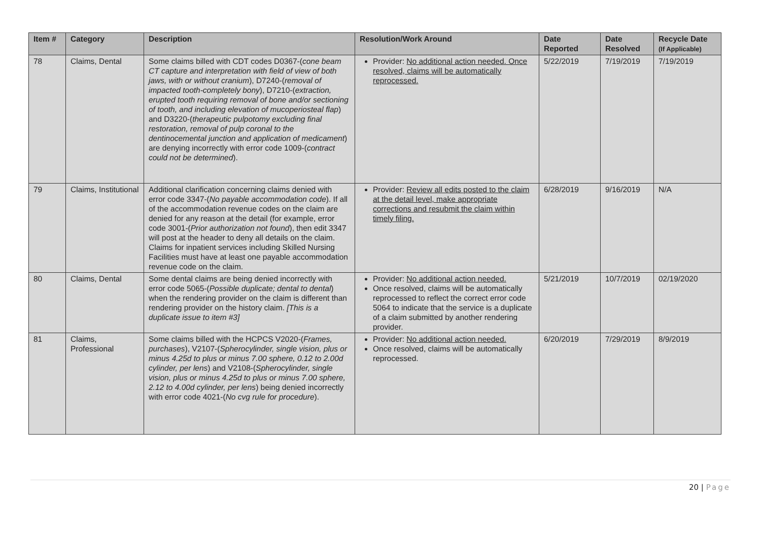| Item # | Category | Description | Resolution/Work Around | Date Reported | Date Resolved | Recycle Date (If Applicable) |
| --- | --- | --- | --- | --- | --- | --- |
| 78 | Claims, Dental | Some claims billed with CDT codes D0367-( cone beam CT capture and interpretation with field of view of both jaws, with or without cranium ), D7240-( removal of impacted tooth-completely bony ), D7210-( extraction, erupted tooth requiring removal of bone and/or sectioning of tooth, and including elevation of mucoperiosteal flap ) and D3220-( therapeutic pulpotomy excluding final restoration, removal of pulp coronal to the dentinocemental junction and application of medicament ) are denying incorrectly with error code 1009-( contract could not be determined ). | Provider: No additional action needed. Once resolved, claims will be automatically reprocessed. | 5/22/2019 | 7/19/2019 | 7/19/2019 |
| 79 | Claims, Institutional | Additional clarification concerning claims denied with error code 3347-( No payable accommodation code ). If all of the accommodation revenue codes on the claim are denied for any reason at the detail (for example, error code 3001-( Prior authorization not found ), then edit 3347 will post at the header to deny all details on the claim. Claims for inpatient services including Skilled Nursing Facilities must have at least one payable accommodation revenue code on the claim. | Provider: Review all edits posted to the claim at the detail level, make appropriate corrections and resubmit the claim within timely filing. | 6/28/2019 | 9/16/2019 | N/A |
| 80 | Claims, Dental | Some dental claims are being denied incorrectly with error code 5065-( Possible duplicate; dental to dental ) when the rendering provider on the claim is different than rendering provider on the history claim. [This is a duplicate issue to item #3] | Provider: No additional action needed. Once resolved, claims will be automatically reprocessed to reflect the correct error code 5064 to indicate that the service is a duplicate of a claim submitted by another rendering provider. | 5/21/2019 | 10/7/2019 | 02/19/2020 |
| 81 | Claims, Professional | Some claims billed with the HCPCS V2020-( Frames, purchases ), V2107-( Spherocylinder, single vision, plus or minus 4.25d to plus or minus 7.00 sphere, 0.12 to 2.00d cylinder, per lens ) and V2108-( Spherocylinder, single vision, plus or minus 4.25d to plus or minus 7.00 sphere, 2.12 to 4.00d cylinder, per lens ) being denied incorrectly with error code 4021-( No cvg rule for procedure ). | Provider: No additional action needed. Once resolved, claims will be automatically reprocessed. | 6/20/2019 | 7/29/2019 | 8/9/2019 |
20 | Page